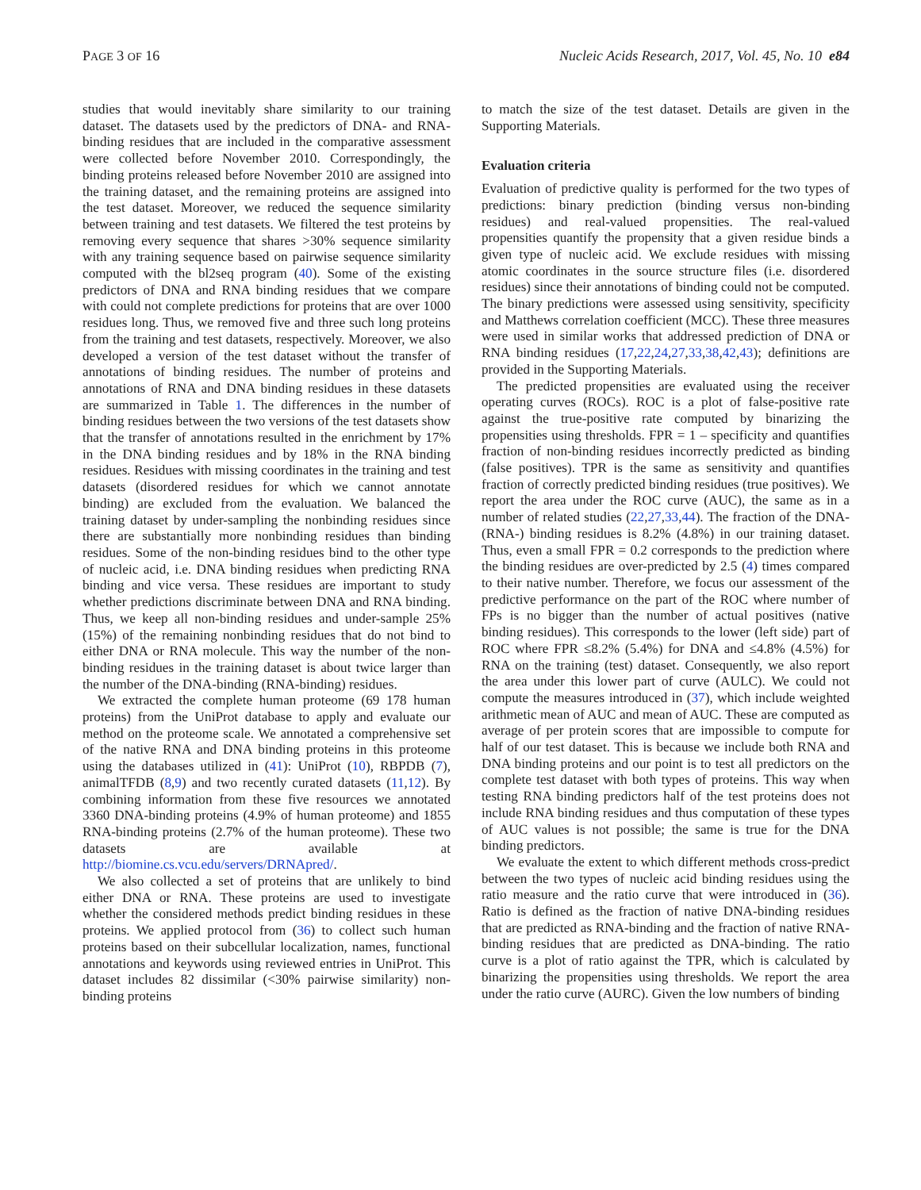PAGE 3 OF 16 Nucleic Acids Research, 2017, Vol. 45, No. 10 e84
studies that would inevitably share similarity to our training dataset. The datasets used by the predictors of DNA- and RNA-binding residues that are included in the comparative assessment were collected before November 2010. Correspondingly, the binding proteins released before November 2010 are assigned into the training dataset, and the remaining proteins are assigned into the test dataset. Moreover, we reduced the sequence similarity between training and test datasets. We filtered the test proteins by removing every sequence that shares >30% sequence similarity with any training sequence based on pairwise sequence similarity computed with the bl2seq program (40). Some of the existing predictors of DNA and RNA binding residues that we compare with could not complete predictions for proteins that are over 1000 residues long. Thus, we removed five and three such long proteins from the training and test datasets, respectively. Moreover, we also developed a version of the test dataset without the transfer of annotations of binding residues. The number of proteins and annotations of RNA and DNA binding residues in these datasets are summarized in Table 1. The differences in the number of binding residues between the two versions of the test datasets show that the transfer of annotations resulted in the enrichment by 17% in the DNA binding residues and by 18% in the RNA binding residues. Residues with missing coordinates in the training and test datasets (disordered residues for which we cannot annotate binding) are excluded from the evaluation. We balanced the training dataset by under-sampling the nonbinding residues since there are substantially more nonbinding residues than binding residues. Some of the non-binding residues bind to the other type of nucleic acid, i.e. DNA binding residues when predicting RNA binding and vice versa. These residues are important to study whether predictions discriminate between DNA and RNA binding. Thus, we keep all non-binding residues and under-sample 25% (15%) of the remaining nonbinding residues that do not bind to either DNA or RNA molecule. This way the number of the non-binding residues in the training dataset is about twice larger than the number of the DNA-binding (RNA-binding) residues.
We extracted the complete human proteome (69 178 human proteins) from the UniProt database to apply and evaluate our method on the proteome scale. We annotated a comprehensive set of the native RNA and DNA binding proteins in this proteome using the databases utilized in (41): UniProt (10), RBPDB (7), animalTFDB (8,9) and two recently curated datasets (11,12). By combining information from these five resources we annotated 3360 DNA-binding proteins (4.9% of human proteome) and 1855 RNA-binding proteins (2.7% of the human proteome). These two datasets are available at http://biomine.cs.vcu.edu/servers/DRNApred/.
We also collected a set of proteins that are unlikely to bind either DNA or RNA. These proteins are used to investigate whether the considered methods predict binding residues in these proteins. We applied protocol from (36) to collect such human proteins based on their subcellular localization, names, functional annotations and keywords using reviewed entries in UniProt. This dataset includes 82 dissimilar (<30% pairwise similarity) non-binding proteins
to match the size of the test dataset. Details are given in the Supporting Materials.
Evaluation criteria
Evaluation of predictive quality is performed for the two types of predictions: binary prediction (binding versus non-binding residues) and real-valued propensities. The real-valued propensities quantify the propensity that a given residue binds a given type of nucleic acid. We exclude residues with missing atomic coordinates in the source structure files (i.e. disordered residues) since their annotations of binding could not be computed. The binary predictions were assessed using sensitivity, specificity and Matthews correlation coefficient (MCC). These three measures were used in similar works that addressed prediction of DNA or RNA binding residues (17,22,24,27,33,38,42,43); definitions are provided in the Supporting Materials.
The predicted propensities are evaluated using the receiver operating curves (ROCs). ROC is a plot of false-positive rate against the true-positive rate computed by binarizing the propensities using thresholds. FPR = 1 – specificity and quantifies fraction of non-binding residues incorrectly predicted as binding (false positives). TPR is the same as sensitivity and quantifies fraction of correctly predicted binding residues (true positives). We report the area under the ROC curve (AUC), the same as in a number of related studies (22,27,33,44). The fraction of the DNA-(RNA-) binding residues is 8.2% (4.8%) in our training dataset. Thus, even a small FPR = 0.2 corresponds to the prediction where the binding residues are over-predicted by 2.5 (4) times compared to their native number. Therefore, we focus our assessment of the predictive performance on the part of the ROC where number of FPs is no bigger than the number of actual positives (native binding residues). This corresponds to the lower (left side) part of ROC where FPR ≤8.2% (5.4%) for DNA and ≤4.8% (4.5%) for RNA on the training (test) dataset. Consequently, we also report the area under this lower part of curve (AULC). We could not compute the measures introduced in (37), which include weighted arithmetic mean of AUC and mean of AUC. These are computed as average of per protein scores that are impossible to compute for half of our test dataset. This is because we include both RNA and DNA binding proteins and our point is to test all predictors on the complete test dataset with both types of proteins. This way when testing RNA binding predictors half of the test proteins does not include RNA binding residues and thus computation of these types of AUC values is not possible; the same is true for the DNA binding predictors.
We evaluate the extent to which different methods cross-predict between the two types of nucleic acid binding residues using the ratio measure and the ratio curve that were introduced in (36). Ratio is defined as the fraction of native DNA-binding residues that are predicted as RNA-binding and the fraction of native RNA-binding residues that are predicted as DNA-binding. The ratio curve is a plot of ratio against the TPR, which is calculated by binarizing the propensities using thresholds. We report the area under the ratio curve (AURC). Given the low numbers of binding